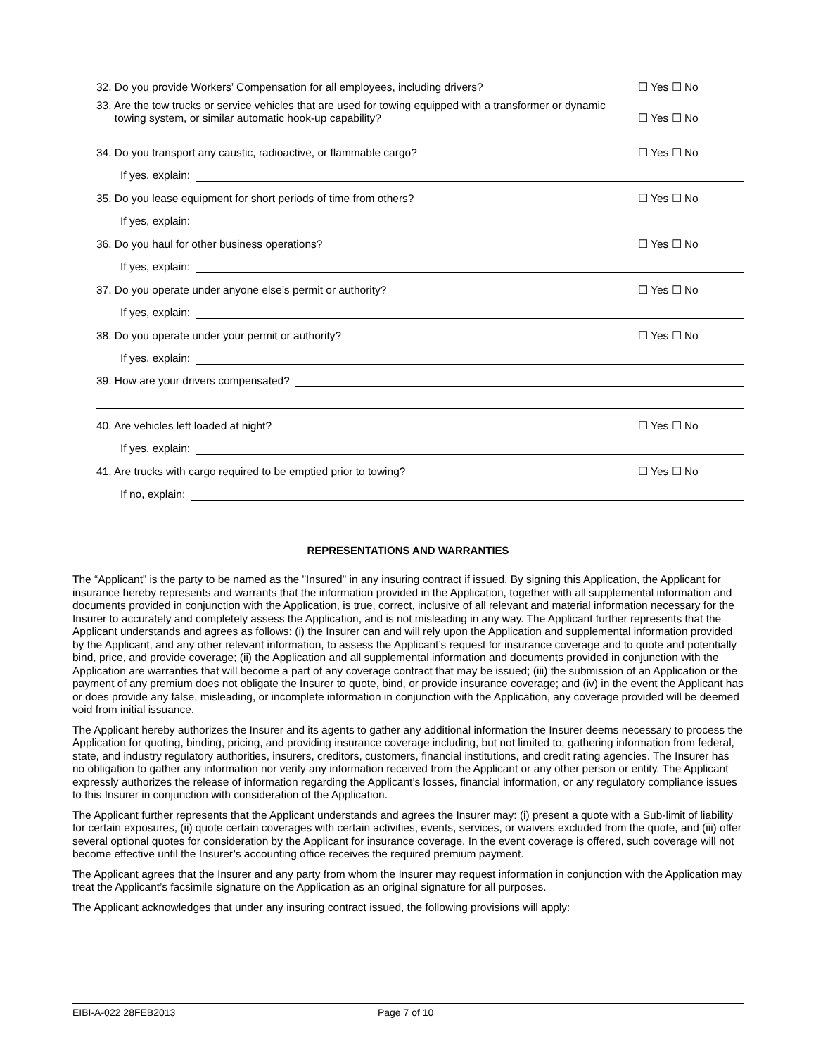32. Do you provide Workers’ Compensation for all employees, including drivers? ☐ Yes ☐ No
33. Are the tow trucks or service vehicles that are used for towing equipped with a transformer or dynamic
towing system, or similar automatic hook-up capability? ☐ Yes ☐ No
34. Do you transport any caustic, radioactive, or flammable cargo? ☐ Yes ☐ No
If yes, explain:
35. Do you lease equipment for short periods of time from others? ☐ Yes ☐ No
If yes, explain:
36. Do you haul for other business operations? ☐ Yes ☐ No
If yes, explain:
37. Do you operate under anyone else’s permit or authority? ☐ Yes ☐ No
If yes, explain:
38. Do you operate under your permit or authority? ☐ Yes ☐ No
If yes, explain:
39. How are your drivers compensated?
40. Are vehicles left loaded at night? ☐ Yes ☐ No
If yes, explain:
41. Are trucks with cargo required to be emptied prior to towing? ☐ Yes ☐ No
If no, explain:
REPRESENTATIONS AND WARRANTIES
The “Applicant” is the party to be named as the "Insured" in any insuring contract if issued. By signing this Application, the Applicant for insurance hereby represents and warrants that the information provided in the Application, together with all supplemental information and documents provided in conjunction with the Application, is true, correct, inclusive of all relevant and material information necessary for the Insurer to accurately and completely assess the Application, and is not misleading in any way. The Applicant further represents that the Applicant understands and agrees as follows: (i) the Insurer can and will rely upon the Application and supplemental information provided by the Applicant, and any other relevant information, to assess the Applicant’s request for insurance coverage and to quote and potentially bind, price, and provide coverage; (ii) the Application and all supplemental information and documents provided in conjunction with the Application are warranties that will become a part of any coverage contract that may be issued; (iii) the submission of an Application or the payment of any premium does not obligate the Insurer to quote, bind, or provide insurance coverage; and (iv) in the event the Applicant has or does provide any false, misleading, or incomplete information in conjunction with the Application, any coverage provided will be deemed void from initial issuance.
The Applicant hereby authorizes the Insurer and its agents to gather any additional information the Insurer deems necessary to process the Application for quoting, binding, pricing, and providing insurance coverage including, but not limited to, gathering information from federal, state, and industry regulatory authorities, insurers, creditors, customers, financial institutions, and credit rating agencies. The Insurer has no obligation to gather any information nor verify any information received from the Applicant or any other person or entity. The Applicant expressly authorizes the release of information regarding the Applicant’s losses, financial information, or any regulatory compliance issues to this Insurer in conjunction with consideration of the Application.
The Applicant further represents that the Applicant understands and agrees the Insurer may: (i) present a quote with a Sub-limit of liability for certain exposures, (ii) quote certain coverages with certain activities, events, services, or waivers excluded from the quote, and (iii) offer several optional quotes for consideration by the Applicant for insurance coverage. In the event coverage is offered, such coverage will not become effective until the Insurer’s accounting office receives the required premium payment.
The Applicant agrees that the Insurer and any party from whom the Insurer may request information in conjunction with the Application may treat the Applicant’s facsimile signature on the Application as an original signature for all purposes.
The Applicant acknowledges that under any insuring contract issued, the following provisions will apply:
EIBI-A-022 28FEB2013 Page 7 of 10